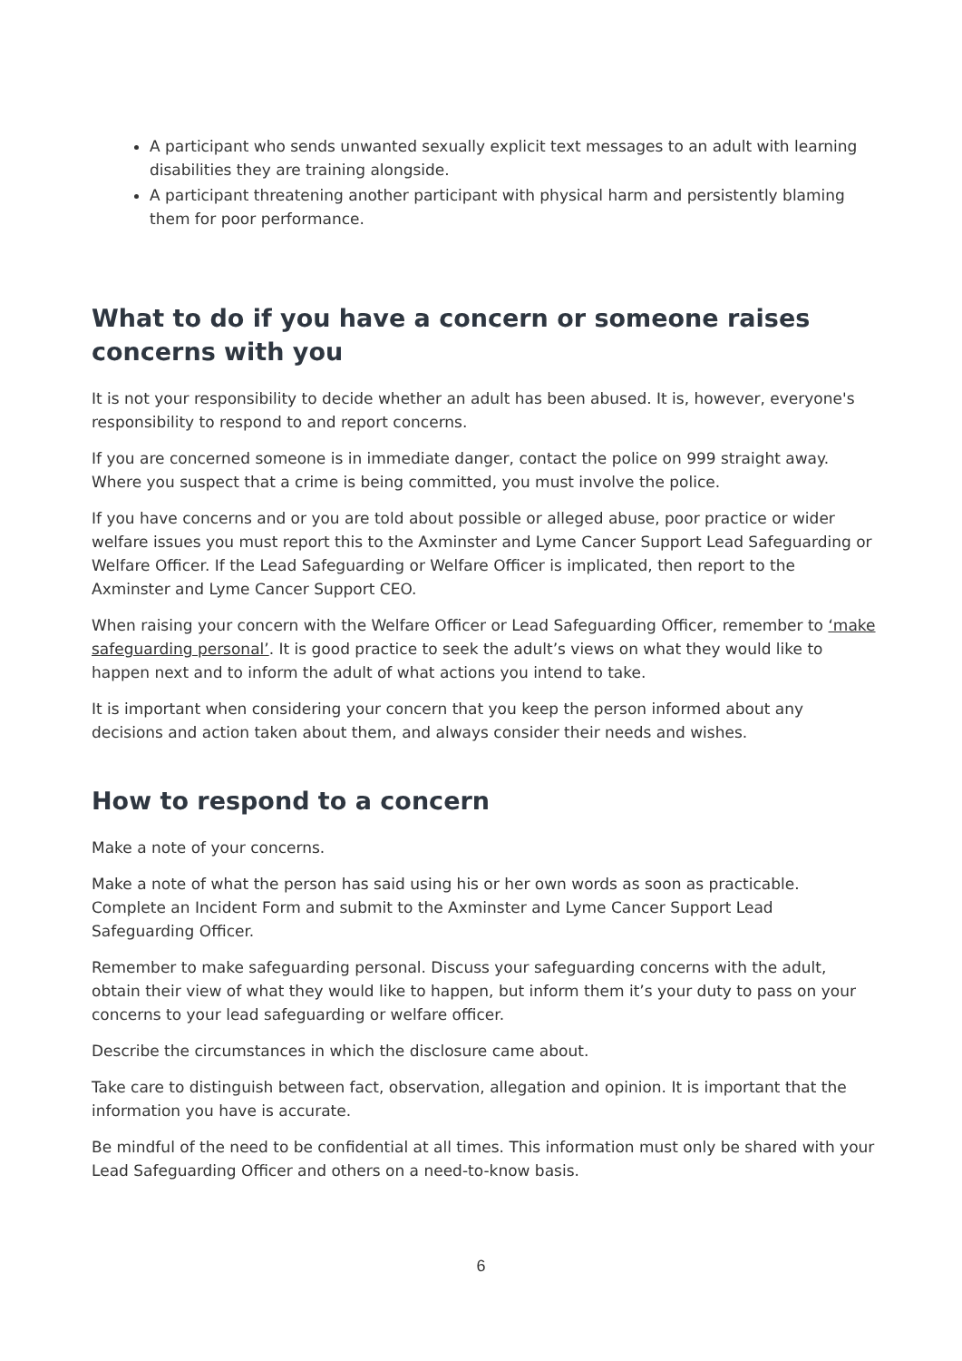A participant who sends unwanted sexually explicit text messages to an adult with learning disabilities they are training alongside.
A participant threatening another participant with physical harm and persistently blaming them for poor performance.
What to do if you have a concern or someone raises concerns with you
It is not your responsibility to decide whether an adult has been abused. It is, however, everyone's responsibility to respond to and report concerns.
If you are concerned someone is in immediate danger, contact the police on 999 straight away. Where you suspect that a crime is being committed, you must involve the police.
If you have concerns and or you are told about possible or alleged abuse, poor practice or wider welfare issues you must report this to the Axminster and Lyme Cancer Support Lead Safeguarding or Welfare Officer. If the Lead Safeguarding or Welfare Officer is implicated, then report to the Axminster and Lyme Cancer Support CEO.
When raising your concern with the Welfare Officer or Lead Safeguarding Officer, remember to ‘make safeguarding personal’. It is good practice to seek the adult’s views on what they would like to happen next and to inform the adult of what actions you intend to take.
It is important when considering your concern that you keep the person informed about any decisions and action taken about them, and always consider their needs and wishes.
How to respond to a concern
Make a note of your concerns.
Make a note of what the person has said using his or her own words as soon as practicable. Complete an Incident Form and submit to the Axminster and Lyme Cancer Support Lead Safeguarding Officer.
Remember to make safeguarding personal. Discuss your safeguarding concerns with the adult, obtain their view of what they would like to happen, but inform them it’s your duty to pass on your concerns to your lead safeguarding or welfare officer.
Describe the circumstances in which the disclosure came about.
Take care to distinguish between fact, observation, allegation and opinion. It is important that the information you have is accurate.
Be mindful of the need to be confidential at all times. This information must only be shared with your Lead Safeguarding Officer and others on a need-to-know basis.
6